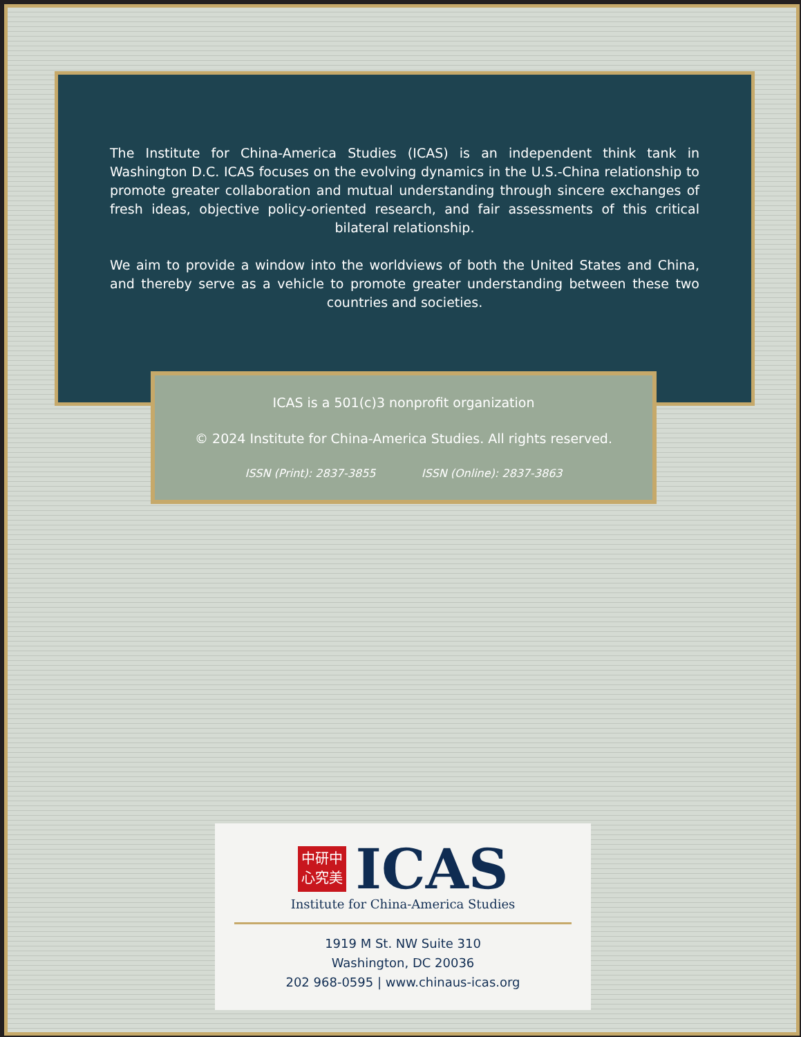The Institute for China-America Studies (ICAS) is an independent think tank in Washington D.C. ICAS focuses on the evolving dynamics in the U.S.-China relationship to promote greater collaboration and mutual understanding through sincere exchanges of fresh ideas, objective policy-oriented research, and fair assessments of this critical bilateral relationship.
We aim to provide a window into the worldviews of both the United States and China, and thereby serve as a vehicle to promote greater understanding between these two countries and societies.
ICAS is a 501(c)3 nonprofit organization
© 2024 Institute for China-America Studies. All rights reserved.
ISSN (Print): 2837-3855 ISSN (Online): 2837-3863
中研中
心究美
ICAS
Institute for China-America Studies
1919 M St. NW Suite 310
Washington, DC 20036
202 968-0595 | www.chinaus-icas.org